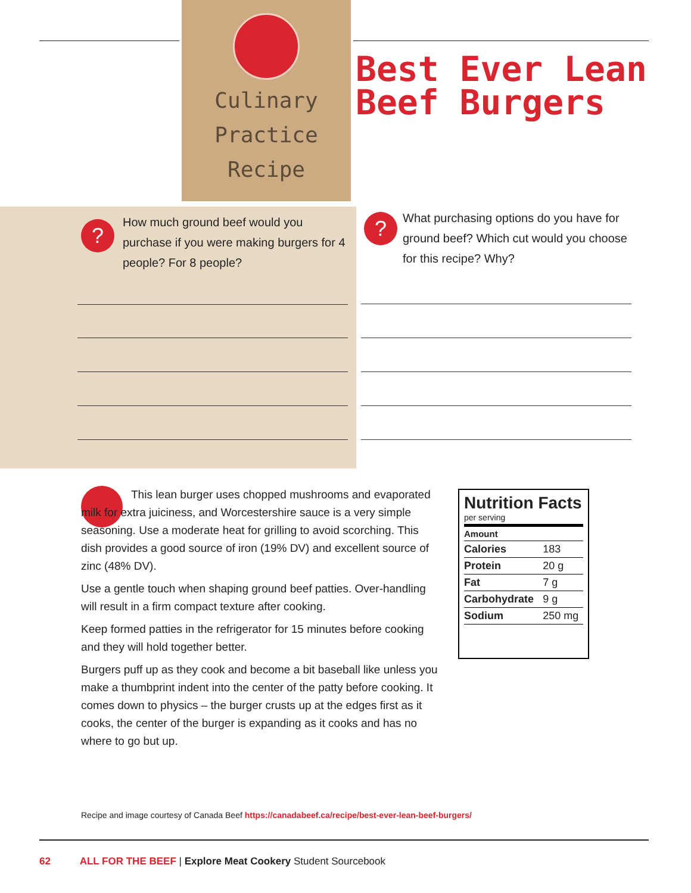Culinary
Practice Recipe
Best Ever Lean Beef Burgers
?
How much ground beef would you purchase if you were making burgers for 4 people? For 8 people?
?
What purchasing options do you have for ground beef? Which cut would you choose for this recipe? Why?
This lean burger uses chopped mushrooms and evaporated milk for extra juiciness, and Worcestershire sauce is a very simple seasoning. Use a moderate heat for grilling to avoid scorching. This dish provides a good source of iron (19% DV) and excellent source of zinc (48% DV).
Use a gentle touch when shaping ground beef patties. Over-handling will result in a firm compact texture after cooking.
Keep formed patties in the refrigerator for 15 minutes before cooking and they will hold together better.
Burgers puff up as they cook and become a bit baseball like unless you make a thumbprint indent into the center of the patty before cooking. It comes down to physics – the burger crusts up at the edges first as it cooks, the center of the burger is expanding as it cooks and has no where to go but up.
Nutrition Facts
per serving
| Amount | |
| Calories | 183 |
| Protein | 20 g |
| Fat | 7 g |
| Carbohydrate | 9 g |
| Sodium | 250 mg |
Recipe and image courtesy of Canada Beef https://canadabeef.ca/recipe/best-ever-lean-beef-burgers/
62 ALL FOR THE BEEF | Explore Meat Cookery Student Sourcebook